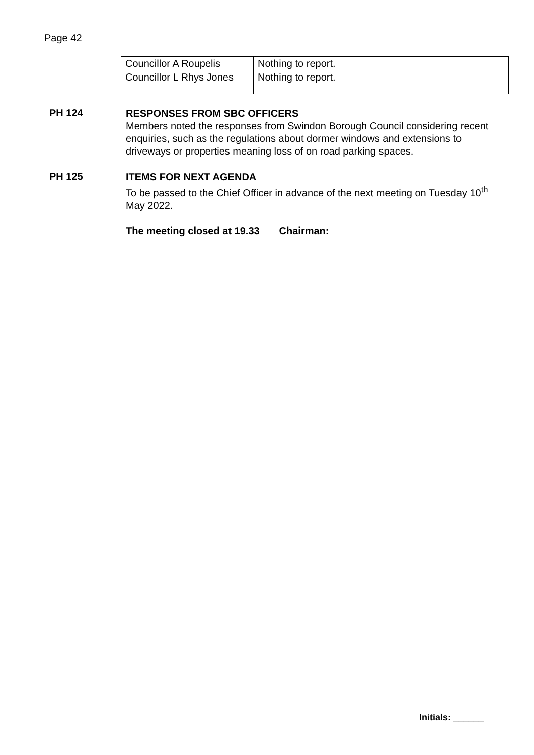Page 42
| Councillor A Roupelis | Nothing to report. |
| Councillor L Rhys Jones | Nothing to report. |
PH 124
RESPONSES FROM SBC OFFICERS
Members noted the responses from Swindon Borough Council considering recent enquiries, such as the regulations about dormer windows and extensions to driveways or properties meaning loss of on road parking spaces.
PH 125
ITEMS FOR NEXT AGENDA
To be passed to the Chief Officer in advance of the next meeting on Tuesday 10<sup>th</sup> May 2022.
The meeting closed at 19.33 Chairman:
Initials: ______